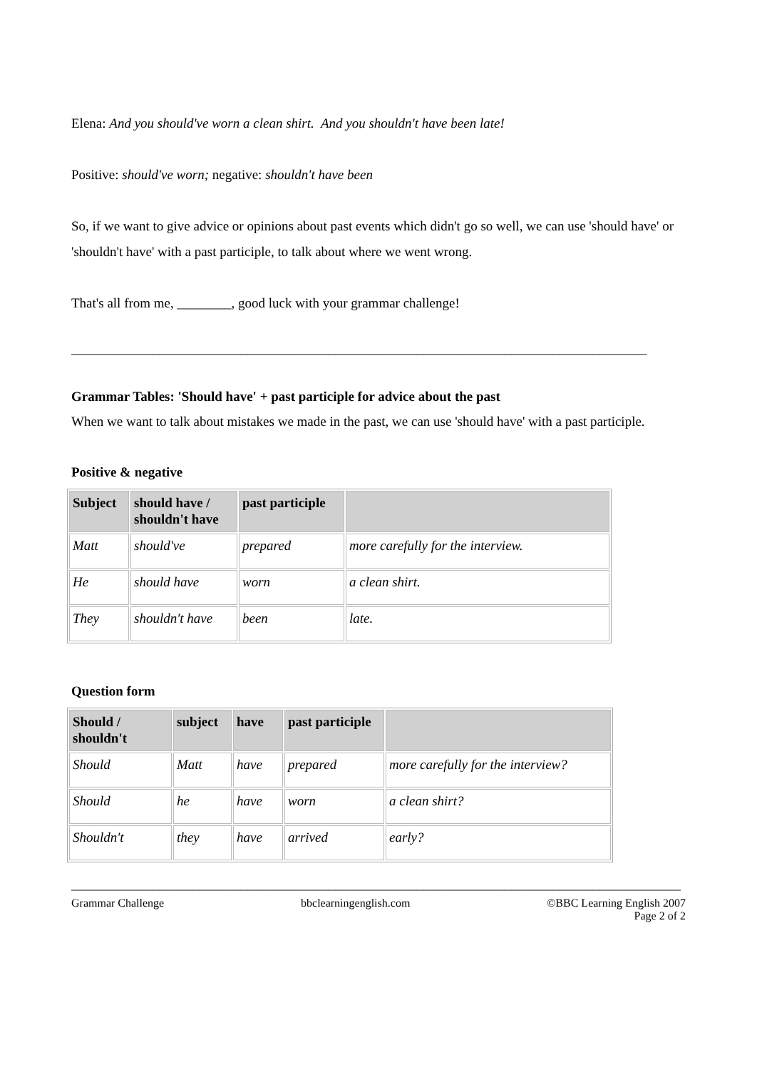Elena: And you should've worn a clean shirt. And you shouldn't have been late!
Positive: should've worn; negative: shouldn't have been
So, if we want to give advice or opinions about past events which didn't go so well, we can use 'should have' or 'shouldn't have' with a past participle, to talk about where we went wrong.
That's all from me, ________, good luck with your grammar challenge!
_____________________________________________________________________________________
Grammar Tables: 'Should have' + past participle for advice about the past
When we want to talk about mistakes we made in the past, we can use 'should have' with a past participle.
Positive & negative
| Subject | should have / shouldn't have | past participle | |
| --- | --- | --- | --- |
| Matt | should've | prepared | more carefully for the interview. |
| He | should have | worn | a clean shirt. |
| They | shouldn't have | been | late. |
Question form
| Should / shouldn't | subject | have | past participle | |
| --- | --- | --- | --- | --- |
| Should | Matt | have | prepared | more carefully for the interview? |
| Should | he | have | worn | a clean shirt? |
| Shouldn't | they | have | arrived | early? |
__________________________________________________________________________________________
Grammar Challenge bbclearningenglish.com ©BBC Learning English 2007
Page 2 of 2